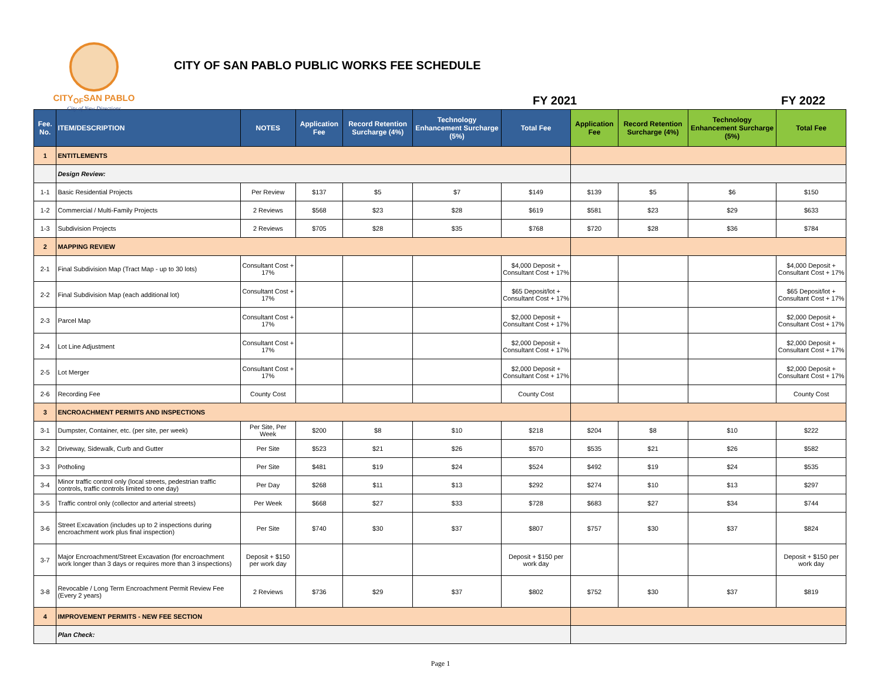CITY<sub>OF</sub>SAN PABLO
City of New Directions
CITY OF SAN PABLO PUBLIC WORKS FEE SCHEDULE
FY 2021 FY 2022
| Fee. No. | ITEM/DESCRIPTION | NOTES | Application Fee | Record Retention Surcharge (4%) | Technology Enhancement Surcharge (5%) | Total Fee | Application Fee | Record Retention Surcharge (4%) | Technology Enhancement Surcharge (5%) | Total Fee |
| --- | --- | --- | --- | --- | --- | --- | --- | --- | --- | --- |
| 1 | ENTITLEMENTS | | | | | | | | | |
| | Design Review: | | | | | | | | | |
| 1-1 | Basic Residential Projects | Per Review | $137 | $5 | $7 | $149 | $139 | $5 | $6 | $150 |
| 1-2 | Commercial / Multi-Family Projects | 2 Reviews | $568 | $23 | $28 | $619 | $581 | $23 | $29 | $633 |
| 1-3 | Subdivision Projects | 2 Reviews | $705 | $28 | $35 | $768 | $720 | $28 | $36 | $784 |
| 2 | MAPPING REVIEW | | | | | | | | | |
| 2-1 | Final Subdivision Map (Tract Map - up to 30 lots) | Consultant Cost + 17% | | | | $4,000 Deposit + Consultant Cost + 17% | | | | $4,000 Deposit + Consultant Cost + 17% |
| 2-2 | Final Subdivision Map (each additional lot) | Consultant Cost + 17% | | | | $65 Deposit/lot + Consultant Cost + 17% | | | | $65 Deposit/lot + Consultant Cost + 17% |
| 2-3 | Parcel Map | Consultant Cost + 17% | | | | $2,000 Deposit + Consultant Cost + 17% | | | | $2,000 Deposit + Consultant Cost + 17% |
| 2-4 | Lot Line Adjustment | Consultant Cost + 17% | | | | $2,000 Deposit + Consultant Cost + 17% | | | | $2,000 Deposit + Consultant Cost + 17% |
| 2-5 | Lot Merger | Consultant Cost + 17% | | | | $2,000 Deposit + Consultant Cost + 17% | | | | $2,000 Deposit + Consultant Cost + 17% |
| 2-6 | Recording Fee | County Cost | | | | County Cost | | | | County Cost |
| 3 | ENCROACHMENT PERMITS AND INSPECTIONS | | | | | | | | | |
| 3-1 | Dumpster, Container, etc. (per site, per week) | Per Site, Per Week | $200 | $8 | $10 | $218 | $204 | $8 | $10 | $222 |
| 3-2 | Driveway, Sidewalk, Curb and Gutter | Per Site | $523 | $21 | $26 | $570 | $535 | $21 | $26 | $582 |
| 3-3 | Potholing | Per Site | $481 | $19 | $24 | $524 | $492 | $19 | $24 | $535 |
| 3-4 | Minor traffic control only (local streets, pedestrian traffic controls, traffic controls limited to one day) | Per Day | $268 | $11 | $13 | $292 | $274 | $10 | $13 | $297 |
| 3-5 | Traffic control only (collector and arterial streets) | Per Week | $668 | $27 | $33 | $728 | $683 | $27 | $34 | $744 |
| 3-6 | Street Excavation (includes up to 2 inspections during encroachment work plus final inspection) | Per Site | $740 | $30 | $37 | $807 | $757 | $30 | $37 | $824 |
| 3-7 | Major Encroachment/Street Excavation (for encroachment work longer than 3 days or requires more than 3 inspections) | Deposit + $150 per work day | | | | Deposit + $150 per work day | | | | Deposit + $150 per work day |
| 3-8 | Revocable / Long Term Encroachment Permit Review Fee (Every 2 years) | 2 Reviews | $736 | $29 | $37 | $802 | $752 | $30 | $37 | $819 |
| 4 | IMPROVEMENT PERMITS - NEW FEE SECTION | | | | | | | | | |
| | Plan Check: | | | | | | | | | |
Page 1